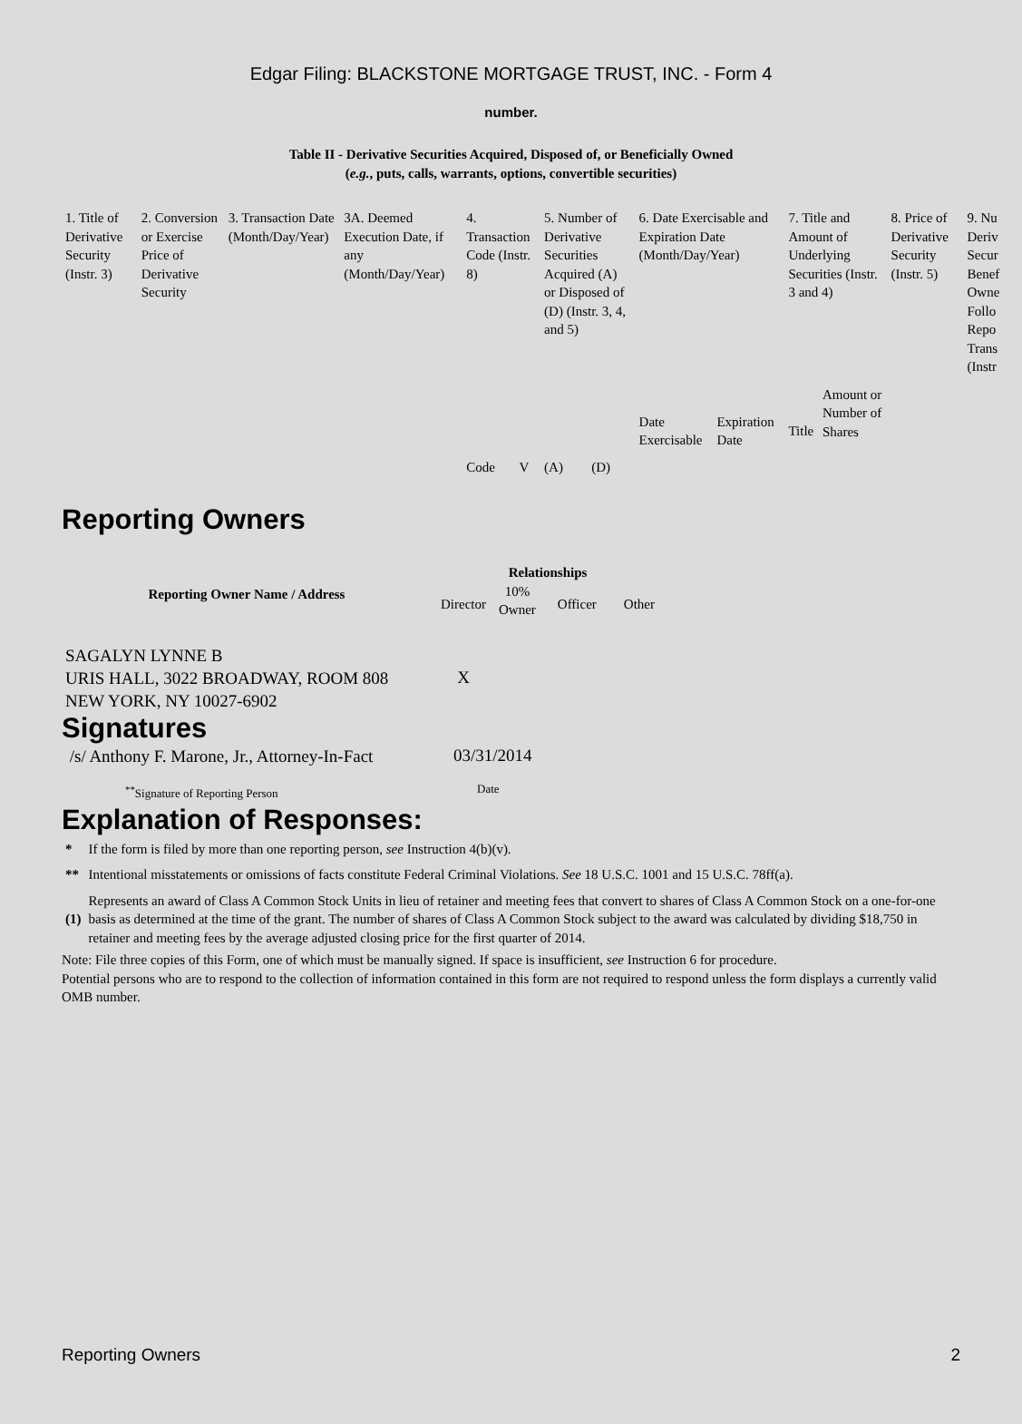Edgar Filing: BLACKSTONE MORTGAGE TRUST, INC. - Form 4
number.
Table II - Derivative Securities Acquired, Disposed of, or Beneficially Owned
(e.g., puts, calls, warrants, options, convertible securities)
| 1. Title of Derivative Security (Instr. 3) | 2. Conversion or Exercise Price of Derivative Security | 3. Transaction Date (Month/Day/Year) | 3A. Deemed Execution Date, if any (Month/Day/Year) | 4. Transaction Code (Instr. 8) | | 5. Number of Derivative Securities Acquired (A) or Disposed of (D) (Instr. 3, 4, and 5) | | 6. Date Exercisable and Expiration Date (Month/Day/Year) | | 7. Title and Amount of Underlying Securities (Instr. 3 and 4) | | 8. Price of Derivative Security (Instr. 5) | 9. Nu Deriv Secur Benef Owne Follo Repo Trans (Instr |
| | | | | Code | V | (A) | (D) | Date Exercisable | Expiration Date | Title | Amount or Number of Shares | | |
Reporting Owners
| Reporting Owner Name / Address | Relationships | | | |
| --- | --- | --- | --- | --- |
| | Director | 10% Owner | Officer | Other |
| SAGALYN LYNNE B URIS HALL, 3022 BROADWAY, ROOM 808 NEW YORK, NY 10027-6902 | X | | | |
Signatures
| /s/ Anthony F. Marone, Jr., Attorney-In-Fact | 03/31/2014 |
| <sup>**</sup> Signature of Reporting Person | Date |
Explanation of Responses:
| * | If the form is filed by more than one reporting person, see Instruction 4(b)(v). |
| ** | Intentional misstatements or omissions of facts constitute Federal Criminal Violations. See 18 U.S.C. 1001 and 15 U.S.C. 78ff(a). |
| (1) | Represents an award of Class A Common Stock Units in lieu of retainer and meeting fees that convert to shares of Class A Common Stock on a one-for-one basis as determined at the time of the grant. The number of shares of Class A Common Stock subject to the award was calculated by dividing $18,750 in retainer and meeting fees by the average adjusted closing price for the first quarter of 2014. |
Note: File three copies of this Form, one of which must be manually signed. If space is insufficient, see Instruction 6 for procedure.
Potential persons who are to respond to the collection of information contained in this form are not required to respond unless the form displays a currently valid OMB number.
Reporting Owners 2